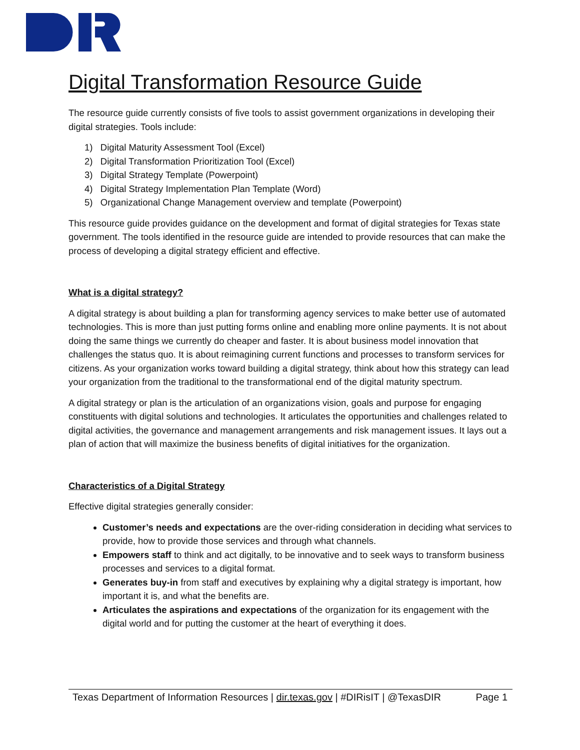Digital Transformation Resource Guide
The resource guide currently consists of five tools to assist government organizations in developing their digital strategies. Tools include:
1) Digital Maturity Assessment Tool (Excel)
2) Digital Transformation Prioritization Tool (Excel)
3) Digital Strategy Template (Powerpoint)
4) Digital Strategy Implementation Plan Template (Word)
5) Organizational Change Management overview and template (Powerpoint)
This resource guide provides guidance on the development and format of digital strategies for Texas state government. The tools identified in the resource guide are intended to provide resources that can make the process of developing a digital strategy efficient and effective.
What is a digital strategy?
A digital strategy is about building a plan for transforming agency services to make better use of automated technologies. This is more than just putting forms online and enabling more online payments. It is not about doing the same things we currently do cheaper and faster. It is about business model innovation that challenges the status quo. It is about reimagining current functions and processes to transform services for citizens. As your organization works toward building a digital strategy, think about how this strategy can lead your organization from the traditional to the transformational end of the digital maturity spectrum.
A digital strategy or plan is the articulation of an organizations vision, goals and purpose for engaging constituents with digital solutions and technologies. It articulates the opportunities and challenges related to digital activities, the governance and management arrangements and risk management issues. It lays out a plan of action that will maximize the business benefits of digital initiatives for the organization.
Characteristics of a Digital Strategy
Effective digital strategies generally consider:
Customer’s needs and expectations are the over-riding consideration in deciding what services to provide, how to provide those services and through what channels.
Empowers staff to think and act digitally, to be innovative and to seek ways to transform business processes and services to a digital format.
Generates buy-in from staff and executives by explaining why a digital strategy is important, how important it is, and what the benefits are.
Articulates the aspirations and expectations of the organization for its engagement with the digital world and for putting the customer at the heart of everything it does.
Texas Department of Information Resources | dir.texas.gov | #DIRisIT | @TexasDIR Page 1